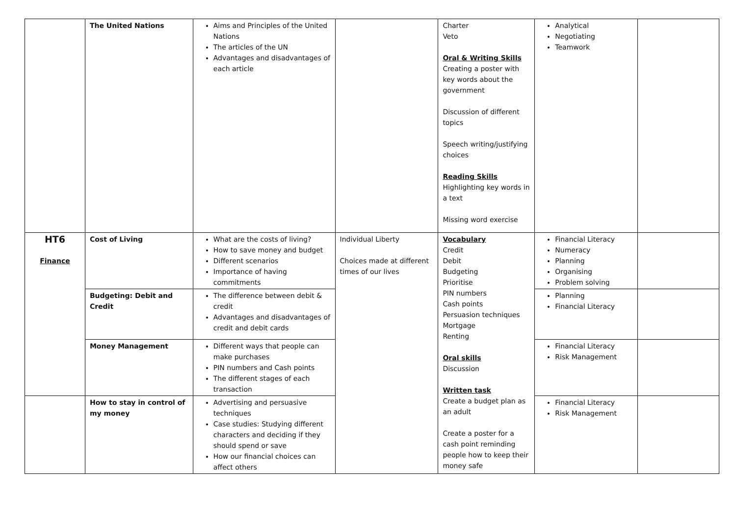| | The United Nations | Aims and Principles of the United Nations The articles of the UN Advantages and disadvantages of each article | | Charter Veto Oral & Writing Skills Creating a poster with key words about the government Discussion of different topics Speech writing/justifying choices Reading Skills Highlighting key words in a text Missing word exercise | Analytical Negotiating Teamwork | |
| HT6 Finance | Cost of Living | What are the costs of living? How to save money and budget Different scenarios Importance of having commitments | Individual Liberty Choices made at different times of our lives | Vocabulary Credit Debit Budgeting Prioritise PIN numbers Cash points Persuasion techniques Mortgage Renting Oral skills Discussion Written task Create a budget plan as an adult Create a poster for a cash point reminding people how to keep their money safe | Financial Literacy Numeracy Planning Organising Problem solving | |
| | Budgeting: Debit and Credit | The difference between debit & credit Advantages and disadvantages of credit and debit cards | | | Planning Financial Literacy | |
| | Money Management | Different ways that people can make purchases PIN numbers and Cash points The different stages of each transaction | | | Financial Literacy Risk Management | |
| | How to stay in control of my money | Advertising and persuasive techniques Case studies: Studying different characters and deciding if they should spend or save How our financial choices can affect others | | | Financial Literacy Risk Management | |